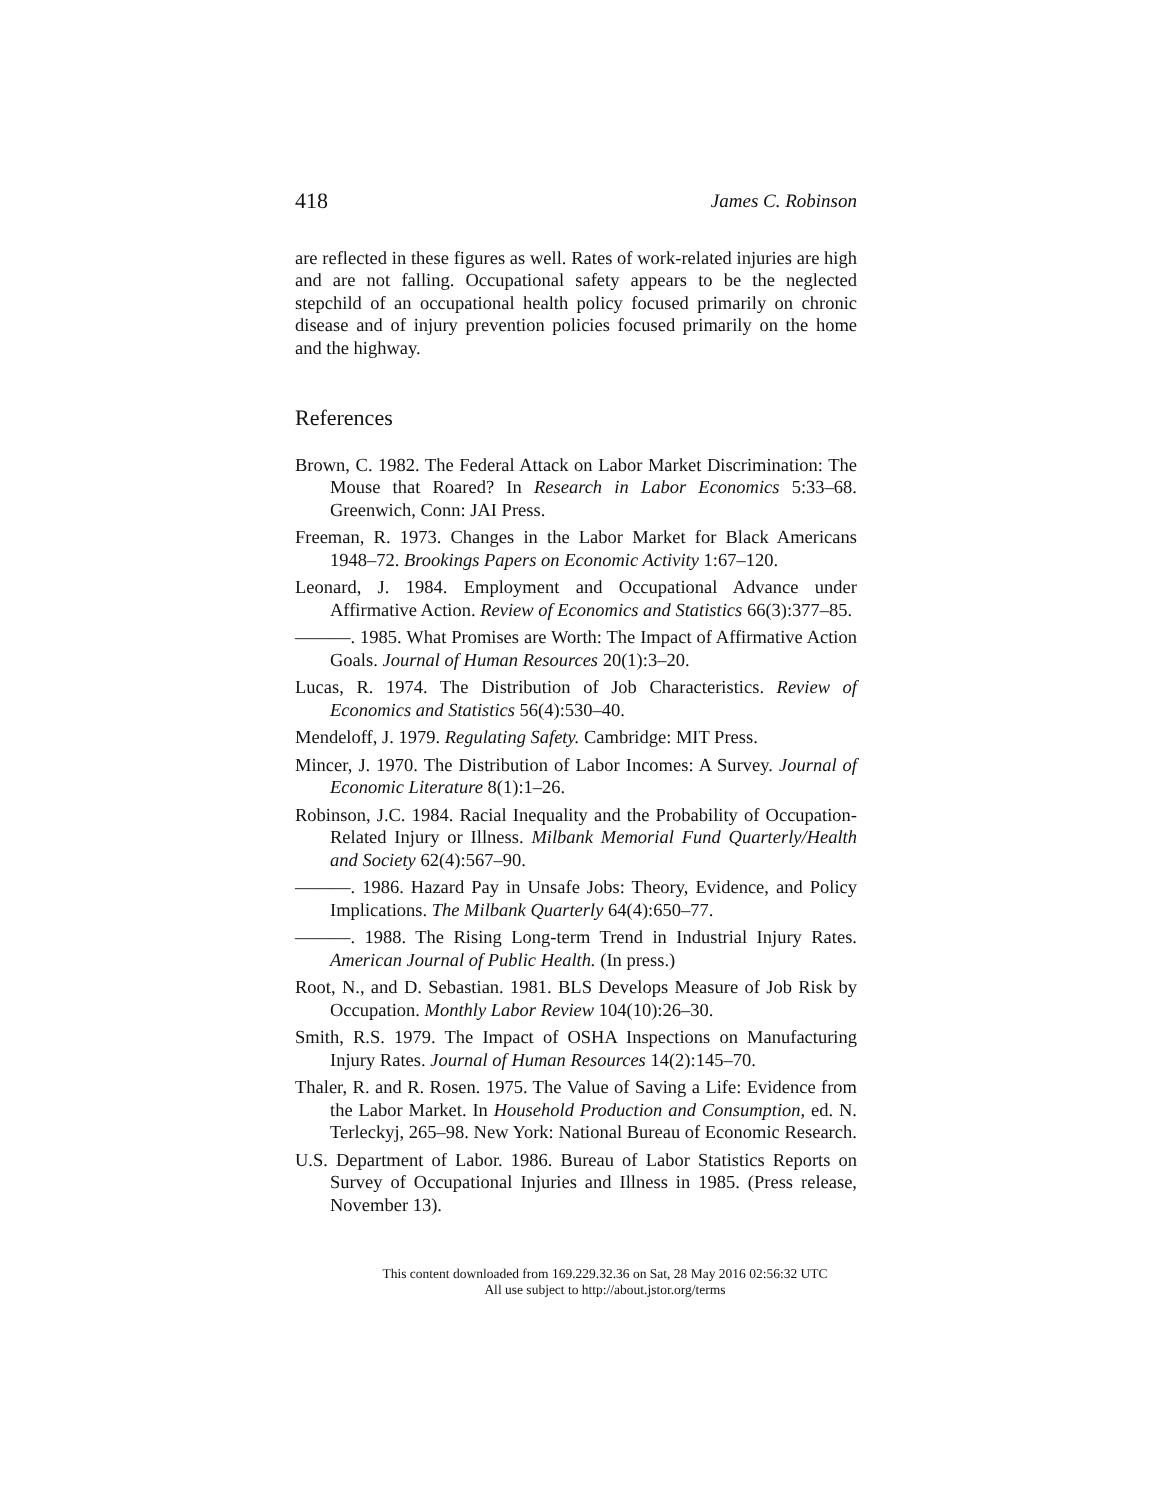418 James C. Robinson
are reflected in these figures as well. Rates of work-related injuries are high and are not falling. Occupational safety appears to be the neglected stepchild of an occupational health policy focused primarily on chronic disease and of injury prevention policies focused primarily on the home and the highway.
References
Brown, C. 1982. The Federal Attack on Labor Market Discrimination: The Mouse that Roared? In Research in Labor Economics 5:33–68. Greenwich, Conn: JAI Press.
Freeman, R. 1973. Changes in the Labor Market for Black Americans 1948–72. Brookings Papers on Economic Activity 1:67–120.
Leonard, J. 1984. Employment and Occupational Advance under Affirmative Action. Review of Economics and Statistics 66(3):377–85.
———. 1985. What Promises are Worth: The Impact of Affirmative Action Goals. Journal of Human Resources 20(1):3–20.
Lucas, R. 1974. The Distribution of Job Characteristics. Review of Economics and Statistics 56(4):530–40.
Mendeloff, J. 1979. Regulating Safety. Cambridge: MIT Press.
Mincer, J. 1970. The Distribution of Labor Incomes: A Survey. Journal of Economic Literature 8(1):1–26.
Robinson, J.C. 1984. Racial Inequality and the Probability of Occupation-Related Injury or Illness. Milbank Memorial Fund Quarterly/Health and Society 62(4):567–90.
———. 1986. Hazard Pay in Unsafe Jobs: Theory, Evidence, and Policy Implications. The Milbank Quarterly 64(4):650–77.
———. 1988. The Rising Long-term Trend in Industrial Injury Rates. American Journal of Public Health. (In press.)
Root, N., and D. Sebastian. 1981. BLS Develops Measure of Job Risk by Occupation. Monthly Labor Review 104(10):26–30.
Smith, R.S. 1979. The Impact of OSHA Inspections on Manufacturing Injury Rates. Journal of Human Resources 14(2):145–70.
Thaler, R. and R. Rosen. 1975. The Value of Saving a Life: Evidence from the Labor Market. In Household Production and Consumption, ed. N. Terleckyj, 265–98. New York: National Bureau of Economic Research.
U.S. Department of Labor. 1986. Bureau of Labor Statistics Reports on Survey of Occupational Injuries and Illness in 1985. (Press release, November 13).
This content downloaded from 169.229.32.36 on Sat, 28 May 2016 02:56:32 UTC
All use subject to http://about.jstor.org/terms